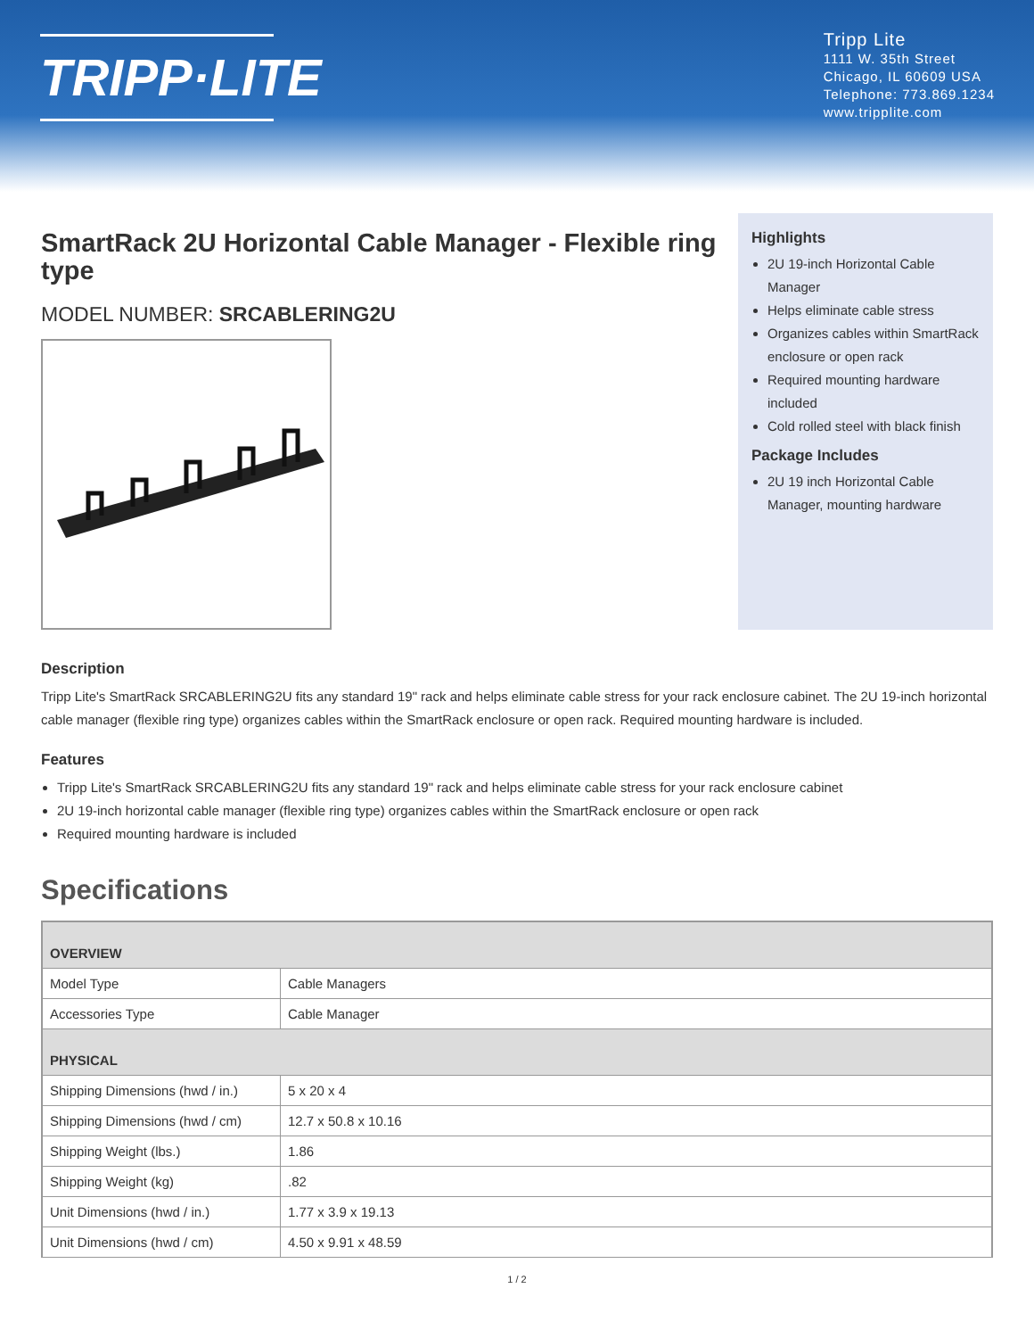TRIPP·LITE
Tripp Lite
1111 W. 35th Street
Chicago, IL 60609 USA
Telephone: 773.869.1234
www.tripplite.com
SmartRack 2U Horizontal Cable Manager - Flexible ring type
MODEL NUMBER: SRCABLERING2U
Highlights
2U 19-inch Horizontal Cable Manager
Helps eliminate cable stress
Organizes cables within SmartRack enclosure or open rack
Required mounting hardware included
Cold rolled steel with black finish
Package Includes
2U 19 inch Horizontal Cable Manager, mounting hardware
Description
Tripp Lite's SmartRack SRCABLERING2U fits any standard 19" rack and helps eliminate cable stress for your rack enclosure cabinet. The 2U 19-inch horizontal cable manager (flexible ring type) organizes cables within the SmartRack enclosure or open rack. Required mounting hardware is included.
Features
Tripp Lite's SmartRack SRCABLERING2U fits any standard 19" rack and helps eliminate cable stress for your rack enclosure cabinet
2U 19-inch horizontal cable manager (flexible ring type) organizes cables within the SmartRack enclosure or open rack
Required mounting hardware is included
Specifications
| OVERVIEW | |
| Model Type | Cable Managers |
| Accessories Type | Cable Manager |
| PHYSICAL | |
| Shipping Dimensions (hwd / in.) | 5 x 20 x 4 |
| Shipping Dimensions (hwd / cm) | 12.7 x 50.8 x 10.16 |
| Shipping Weight (lbs.) | 1.86 |
| Shipping Weight (kg) | .82 |
| Unit Dimensions (hwd / in.) | 1.77 x 3.9 x 19.13 |
| Unit Dimensions (hwd / cm) | 4.50 x 9.91 x 48.59 |
1 / 2